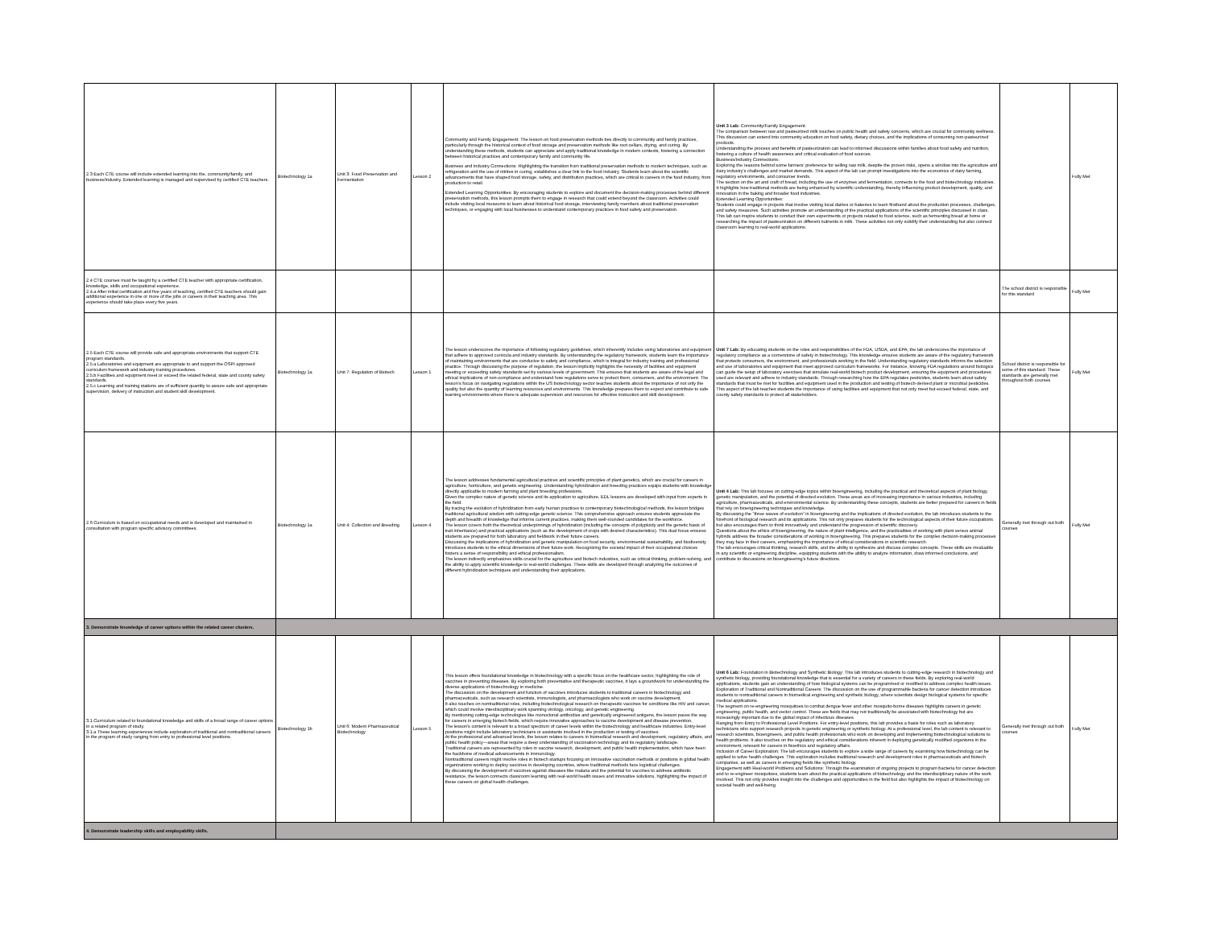| 2.3 Each CTE course will include extended learning into the, community/family, and business/industry. Extended learning is managed and supervised by certified CTE teachers. | Biotechnology 1a | Unit 3: Food Preservation and Fermentation | Lesson 2 | Community and Family Engagement: The lesson on food preservation methods ties directly to community and family practices, particularly through the historical context of food storage and preservation methods like root cellars, drying, and curing. By understanding these methods, students can appreciate and apply traditional knowledge in modern contexts, fostering a connection between historical practices and contemporary family and community life. Business and Industry Connections: Highlighting the transition from traditional preservation methods to modern techniques, such as refrigeration and the use of nitrites in curing, establishes a clear link to the food industry. Students learn about the scientific advancements that have shaped food storage, safety, and distribution practices, which are critical to careers in the food industry, from production to retail. Extended Learning Opportunities: By encouraging students to explore and document the decision-making processes behind different preservation methods, this lesson prompts them to engage in research that could extend beyond the classroom. Activities could include visiting local museums to learn about historical food storage, interviewing family members about traditional preservation techniques, or engaging with local businesses to understand contemporary practices in food safety and preservation. | Unit 3 Lab: Community/Family Engagement: The comparison between raw and pasteurized milk touches on public health and safety concerns, which are crucial for community wellness. This discussion can extend into community education on food safety, dietary choices, and the implications of consuming non-pasteurized products. Understanding the process and benefits of pasteurization can lead to informed discussions within families about food safety and nutrition, fostering a culture of health awareness and critical evaluation of food sources. Business/Industry Connections: Exploring the reasons behind some farmers' preference for selling raw milk, despite the proven risks, opens a window into the agriculture and dairy industry's challenges and market demands. This aspect of the lab can prompt investigations into the economics of dairy farming, regulatory environments, and consumer trends. The section on the art and craft of bread, including the use of enzymes and fermentation, connects to the food and biotechnology industries. It highlights how traditional methods are being enhanced by scientific understanding, thereby influencing product development, quality, and innovation in the baking and broader food industries. Extended Learning Opportunities: Students could engage in projects that involve visiting local dairies or bakeries to learn firsthand about the production processes, challenges, and safety measures. Such activities promote an understanding of the practical applications of the scientific principles discussed in class. This lab can inspire students to conduct their own experiments or projects related to food science, such as fermenting bread at home or researching the impact of pasteurization on different nutrients in milk. These activities not only solidify their understanding but also connect classroom learning to real-world applications. | | Fully Met |
| 2.4 CTE courses must be taught by a certified CTE teacher with appropriate certification, knowledge, skills and occupational experience. 2.4.a After initial certification and five years of teaching, certified CTE teachers should gain additional experience in one or more of the jobs or careers in their teaching area. This experience should take place every five years. | | | | | | The school district is responsible for this standard | Fully Met |
| 2.5 Each CTE course will provide safe and appropriate environments that support CTE program standards. 2.5.a Laboratories and equipment are appropriate to and support the OSPI approved curriculum framework and industry training procedures. 2.5.b Facilities and equipment meet or exceed the related federal, state and county safety standards. 2.5.c Learning and training stations are of sufficient quantity to assure safe and appropriate supervision, delivery of instruction and student skill development. | Biotechnology 1a | Unit 7: Regulation of Biotech | Lesson 1 | The lesson underscores the importance of following regulatory guidelines, which inherently includes using laboratories and equipment that adhere to approved curricula and industry standards. By understanding the regulatory framework, students learn the importance of maintaining environments that are conducive to safety and compliance, which is integral for industry training and professional practice. Through discussing the purpose of regulation, the lesson implicitly highlights the necessity of facilities and equipment meeting or exceeding safety standards set by various levels of government. This ensures that students are aware of the legal and ethical implications of non-compliance and understand how regulations serve to protect them, consumers, and the environment. The lesson's focus on navigating regulations within the US biotechnology sector teaches students about the importance of not only the quality but also the quantity of learning resources and environments. This knowledge prepares them to expect and contribute to safe learning environments where there is adequate supervision and resources for effective instruction and skill development. | Unit 7 Lab: By educating students on the roles and responsibilities of the FDA, USDA, and EPA, the lab underscores the importance of regulatory compliance as a cornerstone of safety in biotechnology. This knowledge ensures students are aware of the regulatory framework that protects consumers, the environment, and professionals working in the field. Understanding regulatory standards informs the selection and use of laboratories and equipment that meet approved curriculum frameworks. For instance, knowing FDA regulations around biologics can guide the setup of laboratory exercises that simulate real-world biotech product development, ensuring the equipment and procedures used are relevant and adhere to industry standards. Through researching how the EPA regulates pesticides, students learn about safety standards that must be met for facilities and equipment used in the production and testing of biotech-derived plant or microbial pesticides. This aspect of the lab teaches students the importance of using facilities and equipment that not only meet but exceed federal, state, and county safety standards to protect all stakeholders. | School district is responsible for some of this standard. These standards are generally met throughout both courses | Fully Met |
| 2.6 Curriculum is based on occupational needs and is developed and maintained in consultation with program specific advisory committees. | Biotechnology 1a | Unit 4: Collection and Breeding | Lesson 4 | The lesson addresses fundamental agricultural practices and scientific principles of plant genetics, which are crucial for careers in agriculture, horticulture, and genetic engineering. Understanding hybridization and breeding practices equips students with knowledge directly applicable to modern farming and plant breeding professions. Given the complex nature of genetic science and its application to agriculture, EDL lessons are developed with input from experts in the field. By tracing the evolution of hybridization from early human practices to contemporary biotechnological methods, the lesson bridges traditional agricultural wisdom with cutting-edge genetic science. This comprehensive approach ensures students appreciate the depth and breadth of knowledge that informs current practices, making them well-rounded candidates for the workforce. The lesson covers both the theoretical underpinnings of hybridization (including the concepts of polyploidy and the genetic basis of trait inheritance) and practical applications (such as the development of crops with desired characteristics). This dual focus ensures students are prepared for both laboratory and fieldwork in their future careers. Discussing the implications of hybridization and genetic manipulation on food security, environmental sustainability, and biodiversity introduces students to the ethical dimensions of their future work. Recognizing the societal impact of their occupational choices fosters a sense of responsibility and ethical professionalism. The lesson indirectly emphasizes skills crucial for the agriculture and biotech industries, such as critical thinking, problem-solving, and the ability to apply scientific knowledge to real-world challenges. These skills are developed through analyzing the outcomes of different hybridization techniques and understanding their applications. | Unit 4 Lab: This lab focuses on cutting-edge topics within bioengineering, including the practical and theoretical aspects of plant biology, genetic manipulation, and the potential of directed evolution. These areas are of increasing importance in various industries, including agriculture, pharmaceuticals, and environmental science. By understanding these concepts, students are better prepared for careers in fields that rely on bioengineering techniques and knowledge. By discussing the "three waves of evolution" in bioengineering and the implications of directed evolution, the lab introduces students to the forefront of biological research and its applications. This not only prepares students for the technological aspects of their future occupations but also encourages them to think innovatively and understand the progression of scientific discovery. Questions about the ethics of bioengineering, the nature of plant intelligence, and the practicalities of working with plant versus animal hybrids address the broader considerations of working in bioengineering. This prepares students for the complex decision-making processes they may face in their careers, emphasizing the importance of ethical considerations in scientific research. The lab encourages critical thinking, research skills, and the ability to synthesize and discuss complex concepts. These skills are invaluable in any scientific or engineering discipline, equipping students with the ability to analyze information, draw informed conclusions, and contribute to discussions on bioengineering's future directions. | Generally met through out both courses | Fully Met |
| 3. Demonstrate knowledge of career options within the related career clusters. | | | | | | | |
| 3.1 Curriculum related to foundational knowledge and skills of a broad range of career options in a related program of study. 3.1.a These learning experiences include exploration of traditional and nontraditional careers in the program of study ranging from entry to professional level positions. | Biotechnology 1b | Unit 6: Modern Pharmaceutical Biotechnology | Lesson 5 | This lesson offers foundational knowledge in biotechnology with a specific focus on the healthcare sector, highlighting the role of vaccines in preventing diseases. By exploring both preventative and therapeutic vaccines, it lays a groundwork for understanding the diverse applications of biotechnology in medicine. The discussion on the development and function of vaccines introduces students to traditional careers in biotechnology and pharmaceuticals, such as research scientists, immunologists, and pharmacologists who work on vaccine development. It also touches on nontraditional roles, including biotechnological research on therapeutic vaccines for conditions like HIV and cancer, which could involve interdisciplinary work spanning virology, oncology, and genetic engineering. By mentioning cutting-edge technologies like monoclonal antibodies and genetically engineered antigens, the lesson paves the way for careers in emerging biotech fields, which require innovative approaches to vaccine development and disease prevention. The lesson's content is relevant to a broad spectrum of career levels within the biotechnology and healthcare industries. Entry-level positions might include laboratory technicians or assistants involved in the production or testing of vaccines. At the professional and advanced levels, the lesson relates to careers in biomedical research and development, regulatory affairs, and public health policy—areas that require a deep understanding of vaccination technology and its regulatory landscape. Traditional careers are represented by roles in vaccine research, development, and public health implementation, which have been the backbone of medical advancements in immunology. Nontraditional careers might involve roles in biotech startups focusing on innovative vaccination methods or positions in global health organizations working to deploy vaccines in developing countries, where traditional methods face logistical challenges. By discussing the development of vaccines against diseases like malaria and the potential for vaccines to address antibiotic resistance, the lesson connects classroom learning with real-world health issues and innovative solutions, highlighting the impact of these careers on global health challenges. | Unit 6 Lab: Foundation in Biotechnology and Synthetic Biology: This lab introduces students to cutting-edge research in biotechnology and synthetic biology, providing foundational knowledge that is essential for a variety of careers in these fields. By exploring real-world applications, students gain an understanding of how biological systems can be programmed or modified to address complex health issues. Exploration of Traditional and Nontraditional Careers: The discussion on the use of programmable bacteria for cancer detection introduces students to nontraditional careers in biomedical engineering and synthetic biology, where scientists design biological systems for specific medical applications. The segment on re-engineering mosquitoes to combat dengue fever and other mosquito-borne diseases highlights careers in genetic engineering, public health, and vector control. These are fields that may not traditionally be associated with biotechnology but are increasingly important due to the global impact of infectious diseases. Ranging from Entry to Professional Level Positions: For entry-level positions, this lab provides a basis for roles such as laboratory technicians who support research projects in genetic engineering or synthetic biology. At a professional level, the lab content is relevant to research scientists, bioengineers, and public health professionals who work on developing and implementing biotechnological solutions to health problems. It also touches on the regulatory and ethical considerations inherent in deploying genetically modified organisms in the environment, relevant for careers in bioethics and regulatory affairs. Inclusion of Career Exploration: The lab encourages students to explore a wide range of careers by examining how biotechnology can be applied to solve health challenges. This exploration includes traditional research and development roles in pharmaceuticals and biotech companies, as well as careers in emerging fields like synthetic biology. Engagement with Real-world Problems and Solutions: Through the examination of ongoing projects to program bacteria for cancer detection and to re-engineer mosquitoes, students learn about the practical applications of biotechnology and the interdisciplinary nature of the work involved. This not only provides insight into the challenges and opportunities in the field but also highlights the impact of biotechnology on societal health and well-being. | Generally met through out both courses | Fully Met |
| 4. Demonstrate leadership skills and employability skills. | | | | | | | |